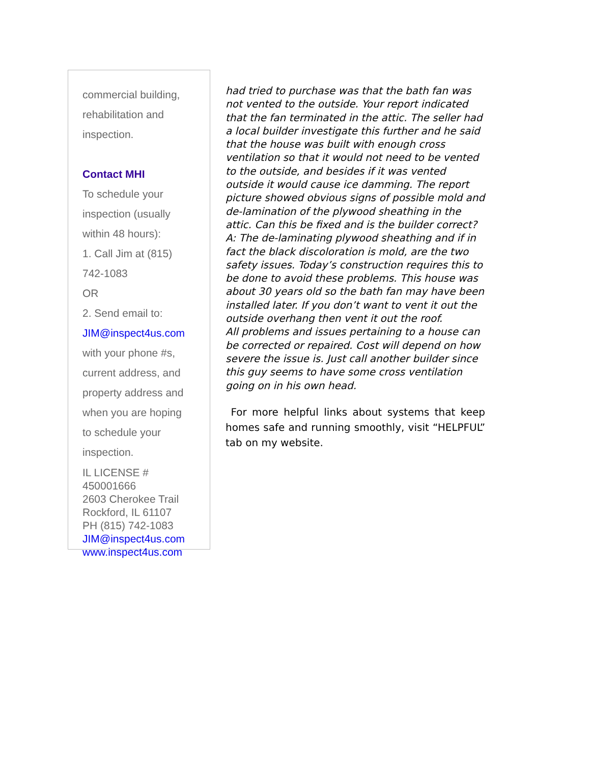commercial building,
rehabilitation and
inspection.
Contact MHI
To schedule your
inspection (usually
within 48 hours):
1. Call Jim at (815)
742-1083
OR
2. Send email to:
JIM@inspect4us.com
with your phone #s,
current address, and
property address and
when you are hoping
to schedule your
inspection.
IL LICENSE #
450001666
2603 Cherokee Trail
Rockford, IL 61107
PH (815) 742-1083
JIM@inspect4us.com
www.inspect4us.com
had tried to purchase was that the bath fan was not vented to the outside. Your report indicated that the fan terminated in the attic. The seller had a local builder investigate this further and he said that the house was built with enough cross ventilation so that it would not need to be vented to the outside, and besides if it was vented outside it would cause ice damming. The report picture showed obvious signs of possible mold and de-lamination of the plywood sheathing in the attic. Can this be fixed and is the builder correct?
A: The de-laminating plywood sheathing and if in fact the black discoloration is mold, are the two safety issues. Today’s construction requires this to be done to avoid these problems. This house was about 30 years old so the bath fan may have been installed later. If you don’t want to vent it out the outside overhang then vent it out the roof.
All problems and issues pertaining to a house can be corrected or repaired. Cost will depend on how severe the issue is. Just call another builder since this guy seems to have some cross ventilation going on in his own head.
For more helpful links about systems that keep homes safe and running smoothly, visit “HELPFUL” tab on my website.